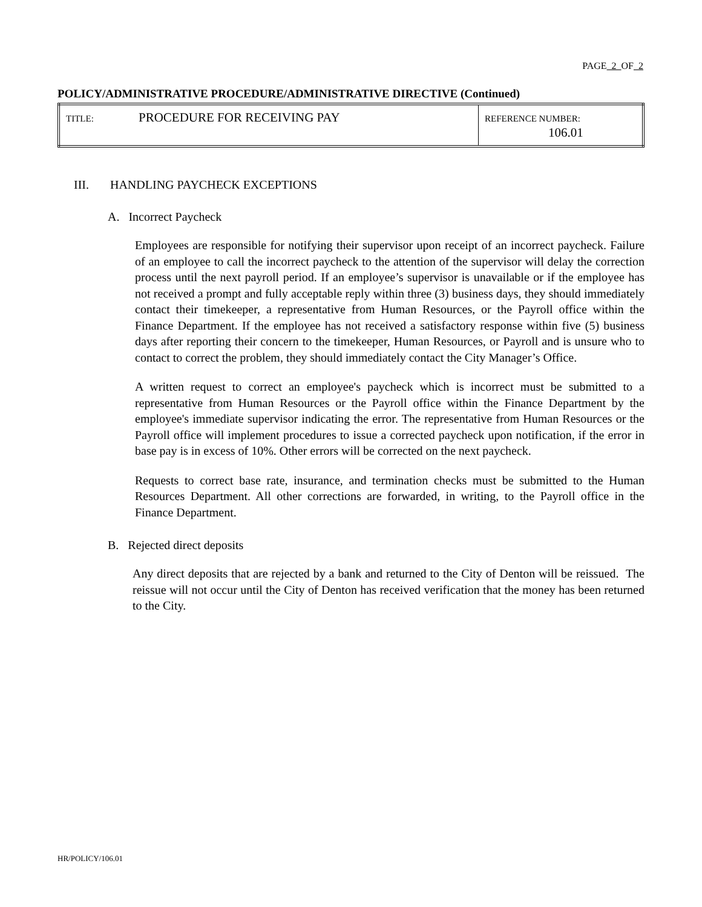PAGE 2 OF 2
POLICY/ADMINISTRATIVE PROCEDURE/ADMINISTRATIVE DIRECTIVE (Continued)
| TITLE: | PROCEDURE FOR RECEIVING PAY | REFERENCE NUMBER: 106.01 |
III. HANDLING PAYCHECK EXCEPTIONS
A. Incorrect Paycheck
Employees are responsible for notifying their supervisor upon receipt of an incorrect paycheck. Failure of an employee to call the incorrect paycheck to the attention of the supervisor will delay the correction process until the next payroll period. If an employee’s supervisor is unavailable or if the employee has not received a prompt and fully acceptable reply within three (3) business days, they should immediately contact their timekeeper, a representative from Human Resources, or the Payroll office within the Finance Department. If the employee has not received a satisfactory response within five (5) business days after reporting their concern to the timekeeper, Human Resources, or Payroll and is unsure who to contact to correct the problem, they should immediately contact the City Manager’s Office.
A written request to correct an employee's paycheck which is incorrect must be submitted to a representative from Human Resources or the Payroll office within the Finance Department by the employee's immediate supervisor indicating the error. The representative from Human Resources or the Payroll office will implement procedures to issue a corrected paycheck upon notification, if the error in base pay is in excess of 10%. Other errors will be corrected on the next paycheck.
Requests to correct base rate, insurance, and termination checks must be submitted to the Human Resources Department. All other corrections are forwarded, in writing, to the Payroll office in the Finance Department.
B. Rejected direct deposits
Any direct deposits that are rejected by a bank and returned to the City of Denton will be reissued. The reissue will not occur until the City of Denton has received verification that the money has been returned to the City.
HR/POLICY/106.01